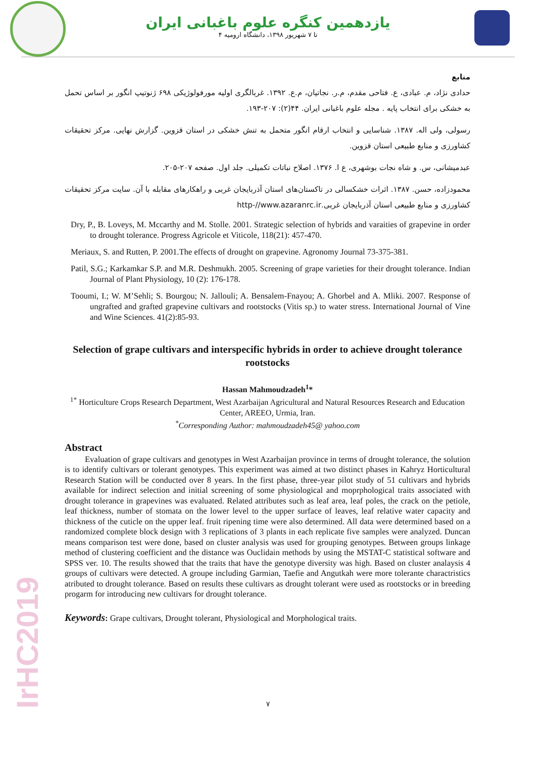یازدهمین کنگره علوم باغبانی ایران
۴ تا ۷ شهریور ۱۳۹۸، دانشگاه ارومیه
IrHC2019
منابع
حدادی نژاد، م. عبادی، ع. فتاحی مقدم، م.ر. نجاتیان، م.ع. ۱۳۹۲. غربالگری اولیه مورفولوژیکی ۶۹۸ ژنوتیپ انگور بر اساس تحمل به خشکی برای انتخاب پایه . مجله علوم باغبانی ایران. ۴۴(۲): ۲۰۷-۱۹۳.
رسولی، ولی اله. ۱۳۸۷. شناسایی و انتخاب ارقام انگور متحمل به تنش خشکی در استان قزوین. گزارش نهایی. مرکز تحقیقات کشاورزی و منابع طبیعی استان قزوین.
عبدمیشانی، س. و شاه نجات بوشهری، ع ا. ۱۳۷۶. اصلاح نباتات تکمیلی. جلد اول. صفحه ۲۰۷-۲۰۵.
محمودزاده، حسن. ۱۳۸۷. اثرات خشکسالی در تاکستان‌های استان آذربایجان غربی و راهکارهای مقابله با آن. سایت مرکز تحقیقات کشاورزی و منابع طبیعی استان آذربایجان غربی.http-//www.azaranrc.ir
Dry, P., B. Loveys, M. Mccarthy and M. Stolle. 2001. Strategic selection of hybrids and varaities of grapevine in order to drought tolerance. Progress Agricole et Viticole, 118(21): 457-470.
Meriaux, S. and Rutten, P. 2001.The effects of drought on grapevine. Agronomy Journal 73-375-381.
Patil, S.G.; Karkamkar S.P. and M.R. Deshmukh. 2005. Screening of grape varieties for their drought tolerance. Indian Journal of Plant Physiology, 10 (2): 176-178.
Tooumi, I.; W. M’Sehli; S. Bourgou; N. Jallouli; A. Bensalem-Fnayou; A. Ghorbel and A. Mliki. 2007. Response of ungrafted and grafted grapevine cultivars and rootstocks (Vitis sp.) to water stress. International Journal of Vine and Wine Sciences. 41(2):85-93.
Selection of grape cultivars and interspecific hybrids in order to achieve drought tolerance rootstocks
Hassan Mahmoudzadeh<sup>1</sup>*
<sup>1*</sup> Horticulture Crops Research Department, West Azarbaijan Agricultural and Natural Resources Research and Education Center, AREEO, Urmia, Iran.
<sup>*</sup> Corresponding Author: mahmoudzadeh45@ yahoo.com
Abstract
Evaluation of grape cultivars and genotypes in West Azarbaijan province in terms of drought tolerance, the solution is to identify cultivars or tolerant genotypes. This experiment was aimed at two distinct phases in Kahryz Horticultural Research Station will be conducted over 8 years. In the first phase, three-year pilot study of 51 cultivars and hybrids available for indirect selection and initial screening of some physiological and moprphological traits associated with drought tolerance in grapevines was evaluated. Related attributes such as leaf area, leaf poles, the crack on the petiole, leaf thickness, number of stomata on the lower level to the upper surface of leaves, leaf relative water capacity and thickness of the cuticle on the upper leaf. fruit ripening time were also determined. All data were determined based on a randomized complete block design with 3 replications of 3 plants in each replicate five samples were analyzed. Duncan means comparison test were done, based on cluster analysis was used for grouping genotypes. Between groups linkage method of clustering coefficient and the distance was Ouclidain methods by using the MSTAT-C statistical software and SPSS ver. 10. The results showed that the traits that have the genotype diversity was high. Based on cluster analaysis 4 groups of cultivars were detected. A groupe including Garmian, Taefie and Angutkah were more tolerante charactristics atributed to drought tolerance. Based on results these cultivars as drought tolerant were used as rootstocks or in breeding progarm for introducing new cultivars for drought tolerance.
Keywords: Grape cultivars, Drought tolerant, Physiological and Morphological traits.
۷